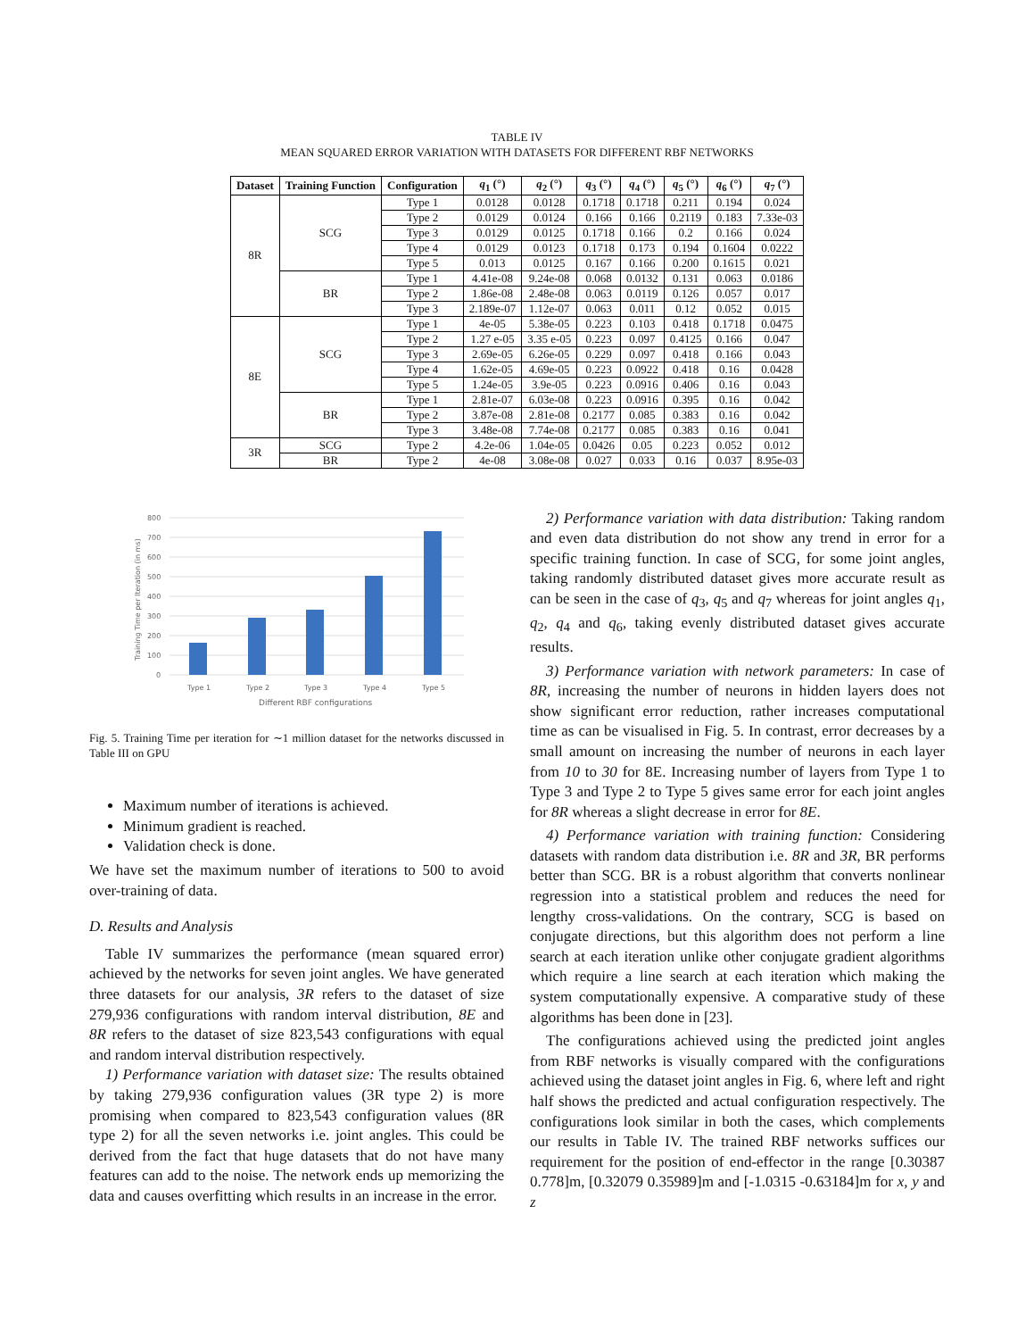TABLE IV
MEAN SQUARED ERROR VARIATION WITH DATASETS FOR DIFFERENT RBF NETWORKS
| Dataset | Training Function | Configuration | q<sub>1</sub> (°) | q<sub>2</sub> (°) | q<sub>3</sub> (°) | q<sub>4</sub> (°) | q<sub>5</sub> (°) | q<sub>6</sub> (°) | q<sub>7</sub> (°) |
| --- | --- | --- | --- | --- | --- | --- | --- | --- | --- |
| 8R | SCG | Type 1 | 0.0128 | 0.0128 | 0.1718 | 0.1718 | 0.211 | 0.194 | 0.024 |
| | | Type 2 | 0.0129 | 0.0124 | 0.166 | 0.166 | 0.2119 | 0.183 | 7.33e-03 |
| | | Type 3 | 0.0129 | 0.0125 | 0.1718 | 0.166 | 0.2 | 0.166 | 0.024 |
| | | Type 4 | 0.0129 | 0.0123 | 0.1718 | 0.173 | 0.194 | 0.1604 | 0.0222 |
| | | Type 5 | 0.013 | 0.0125 | 0.167 | 0.166 | 0.200 | 0.1615 | 0.021 |
| | BR | Type 1 | 4.41e-08 | 9.24e-08 | 0.068 | 0.0132 | 0.131 | 0.063 | 0.0186 |
| | | Type 2 | 1.86e-08 | 2.48e-08 | 0.063 | 0.0119 | 0.126 | 0.057 | 0.017 |
| | | Type 3 | 2.189e-07 | 1.12e-07 | 0.063 | 0.011 | 0.12 | 0.052 | 0.015 |
| 8E | SCG | Type 1 | 4e-05 | 5.38e-05 | 0.223 | 0.103 | 0.418 | 0.1718 | 0.0475 |
| | | Type 2 | 1.27 e-05 | 3.35 e-05 | 0.223 | 0.097 | 0.4125 | 0.166 | 0.047 |
| | | Type 3 | 2.69e-05 | 6.26e-05 | 0.229 | 0.097 | 0.418 | 0.166 | 0.043 |
| | | Type 4 | 1.62e-05 | 4.69e-05 | 0.223 | 0.0922 | 0.418 | 0.16 | 0.0428 |
| | | Type 5 | 1.24e-05 | 3.9e-05 | 0.223 | 0.0916 | 0.406 | 0.16 | 0.043 |
| | BR | Type 1 | 2.81e-07 | 6.03e-08 | 0.223 | 0.0916 | 0.395 | 0.16 | 0.042 |
| | | Type 2 | 3.87e-08 | 2.81e-08 | 0.2177 | 0.085 | 0.383 | 0.16 | 0.042 |
| | | Type 3 | 3.48e-08 | 7.74e-08 | 0.2177 | 0.085 | 0.383 | 0.16 | 0.041 |
| 3R | SCG | Type 2 | 4.2e-06 | 1.04e-05 | 0.0426 | 0.05 | 0.223 | 0.052 | 0.012 |
| | BR | Type 2 | 4e-08 | 3.08e-08 | 0.027 | 0.033 | 0.16 | 0.037 | 8.95e-03 |
800
700
600
500
400
300
200
100
0
Type 1
Type 2
Type 3
Type 4
Type 5
Different RBF configurations
Training Time per Iteration (in ms)
Fig. 5. Training Time per iteration for ∼1 million dataset for the networks discussed in Table III on GPU
Maximum number of iterations is achieved.
Minimum gradient is reached.
Validation check is done.
We have set the maximum number of iterations to 500 to avoid over-training of data.
D. Results and Analysis
Table IV summarizes the performance (mean squared error) achieved by the networks for seven joint angles. We have generated three datasets for our analysis, 3R refers to the dataset of size 279,936 configurations with random interval distribution, 8E and 8R refers to the dataset of size 823,543 configurations with equal and random interval distribution respectively.
1) Performance variation with dataset size: The results obtained by taking 279,936 configuration values (3R type 2) is more promising when compared to 823,543 configuration values (8R type 2) for all the seven networks i.e. joint angles. This could be derived from the fact that huge datasets that do not have many features can add to the noise. The network ends up memorizing the data and causes overfitting which results in an increase in the error.
2) Performance variation with data distribution: Taking random and even data distribution do not show any trend in error for a specific training function. In case of SCG, for some joint angles, taking randomly distributed dataset gives more accurate result as can be seen in the case of q<sub>3</sub>, q<sub>5</sub> and q<sub>7</sub> whereas for joint angles q<sub>1</sub>, q<sub>2</sub>, q<sub>4</sub> and q<sub>6</sub>, taking evenly distributed dataset gives accurate results.
3) Performance variation with network parameters: In case of 8R, increasing the number of neurons in hidden layers does not show significant error reduction, rather increases computational time as can be visualised in Fig. 5. In contrast, error decreases by a small amount on increasing the number of neurons in each layer from 10 to 30 for 8E. Increasing number of layers from Type 1 to Type 3 and Type 2 to Type 5 gives same error for each joint angles for 8R whereas a slight decrease in error for 8E.
4) Performance variation with training function: Considering datasets with random data distribution i.e. 8R and 3R, BR performs better than SCG. BR is a robust algorithm that converts nonlinear regression into a statistical problem and reduces the need for lengthy cross-validations. On the contrary, SCG is based on conjugate directions, but this algorithm does not perform a line search at each iteration unlike other conjugate gradient algorithms which require a line search at each iteration which making the system computationally expensive. A comparative study of these algorithms has been done in [23].
The configurations achieved using the predicted joint angles from RBF networks is visually compared with the configurations achieved using the dataset joint angles in Fig. 6, where left and right half shows the predicted and actual configuration respectively. The configurations look similar in both the cases, which complements our results in Table IV. The trained RBF networks suffices our requirement for the position of end-effector in the range [0.30387 0.778]m, [0.32079 0.35989]m and [-1.0315 -0.63184]m for x, y and z